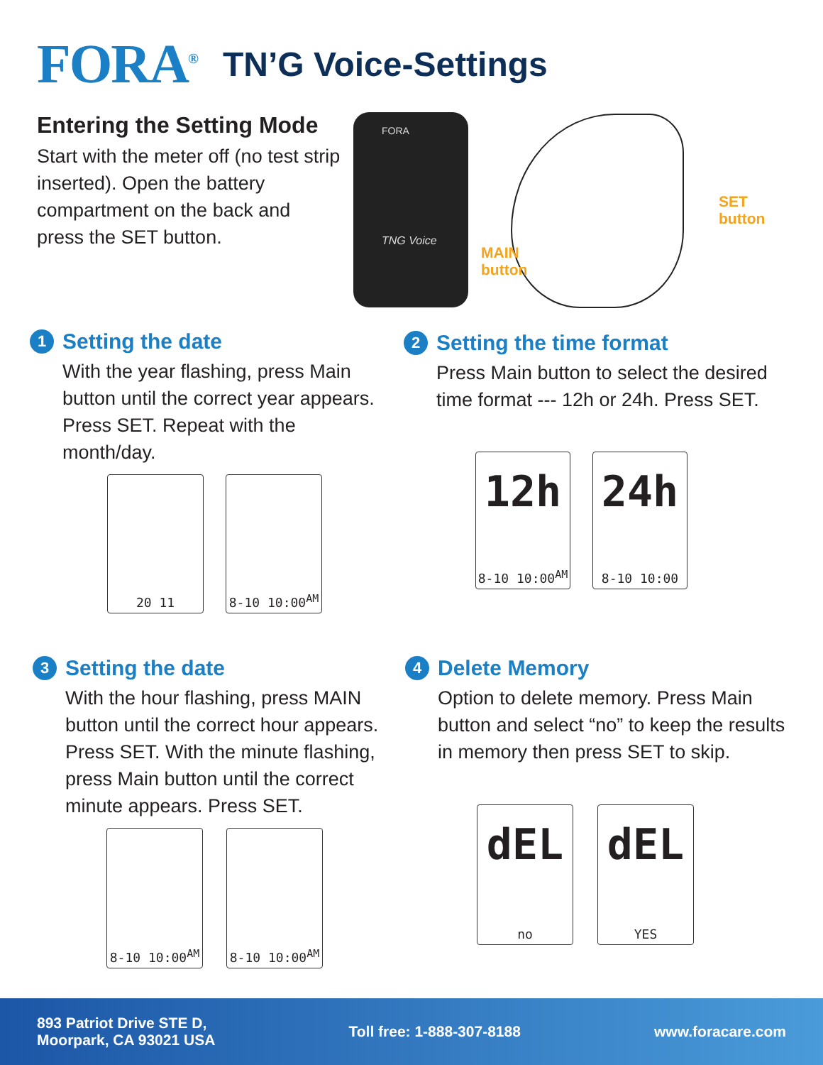FORA<sup>®</sup> TN’G Voice-Settings
Entering the Setting Mode
Start with the meter off (no test strip inserted). Open the battery compartment on the back and press the SET button.
FORA
TNG Voice
SET
button
MAIN
button
1 Setting the date
With the year flashing, press Main button until the correct year appears. Press SET. Repeat with the month/day.
20 11 8-10 10:00<sup>AM</sup>
2 Setting the time format
Press Main button to select the desired time format --- 12h or 24h. Press SET.
12h
8-10 10:00<sup>AM</sup>
24h
8-10 10:00
3 Setting the date
With the hour flashing, press MAIN button until the correct hour appears. Press SET. With the minute flashing, press Main button until the correct minute appears. Press SET.
8-10 10:00<sup>AM</sup> 8-10 10:00<sup>AM</sup>
4 Delete Memory
Option to delete memory. Press Main button and select “no” to keep the results in memory then press SET to skip.
dEL
no
dEL
YES
893 Patriot Drive STE D,
Moorpark, CA 93021 USA
Toll free: 1-888-307-8188 www.foracare.com